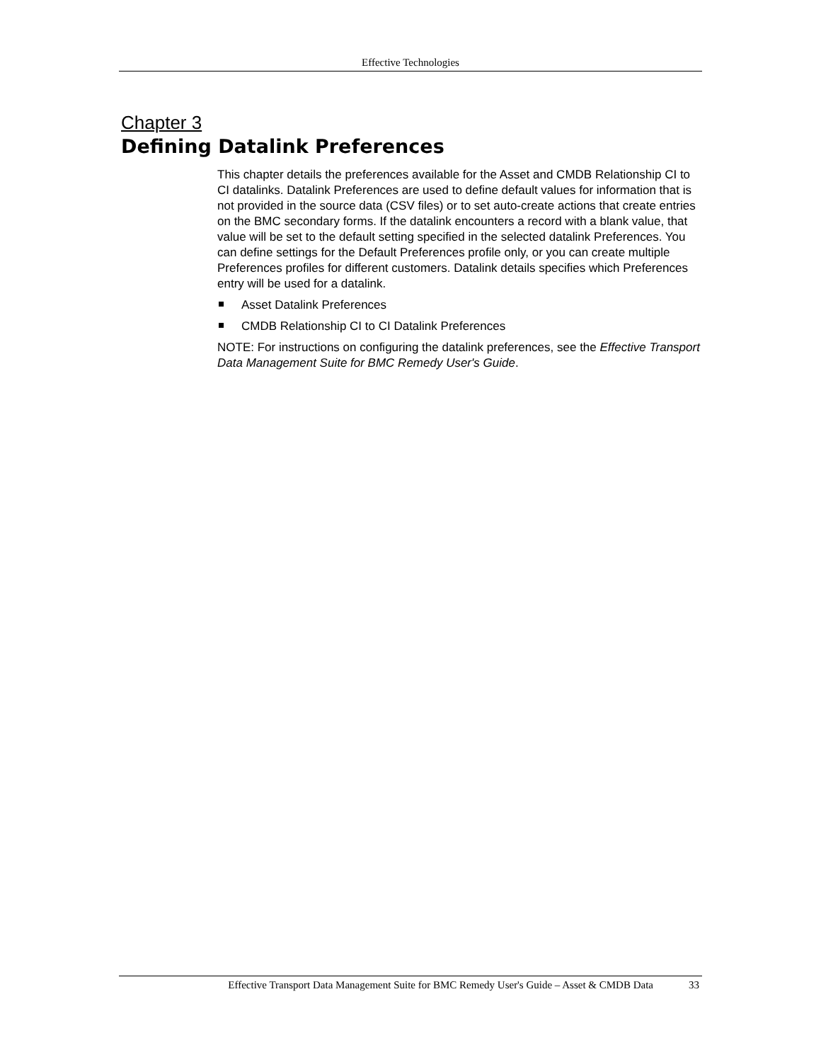Effective Technologies
Chapter 3
Defining Datalink Preferences
This chapter details the preferences available for the Asset and CMDB Relationship CI to CI datalinks. Datalink Preferences are used to define default values for information that is not provided in the source data (CSV files) or to set auto-create actions that create entries on the BMC secondary forms. If the datalink encounters a record with a blank value, that value will be set to the default setting specified in the selected datalink Preferences. You can define settings for the Default Preferences profile only, or you can create multiple Preferences profiles for different customers. Datalink details specifies which Preferences entry will be used for a datalink.
Asset Datalink Preferences
CMDB Relationship CI to CI Datalink Preferences
NOTE: For instructions on configuring the datalink preferences, see the Effective Transport Data Management Suite for BMC Remedy User's Guide.
Effective Transport Data Management Suite for BMC Remedy User's Guide – Asset & CMDB Data 33